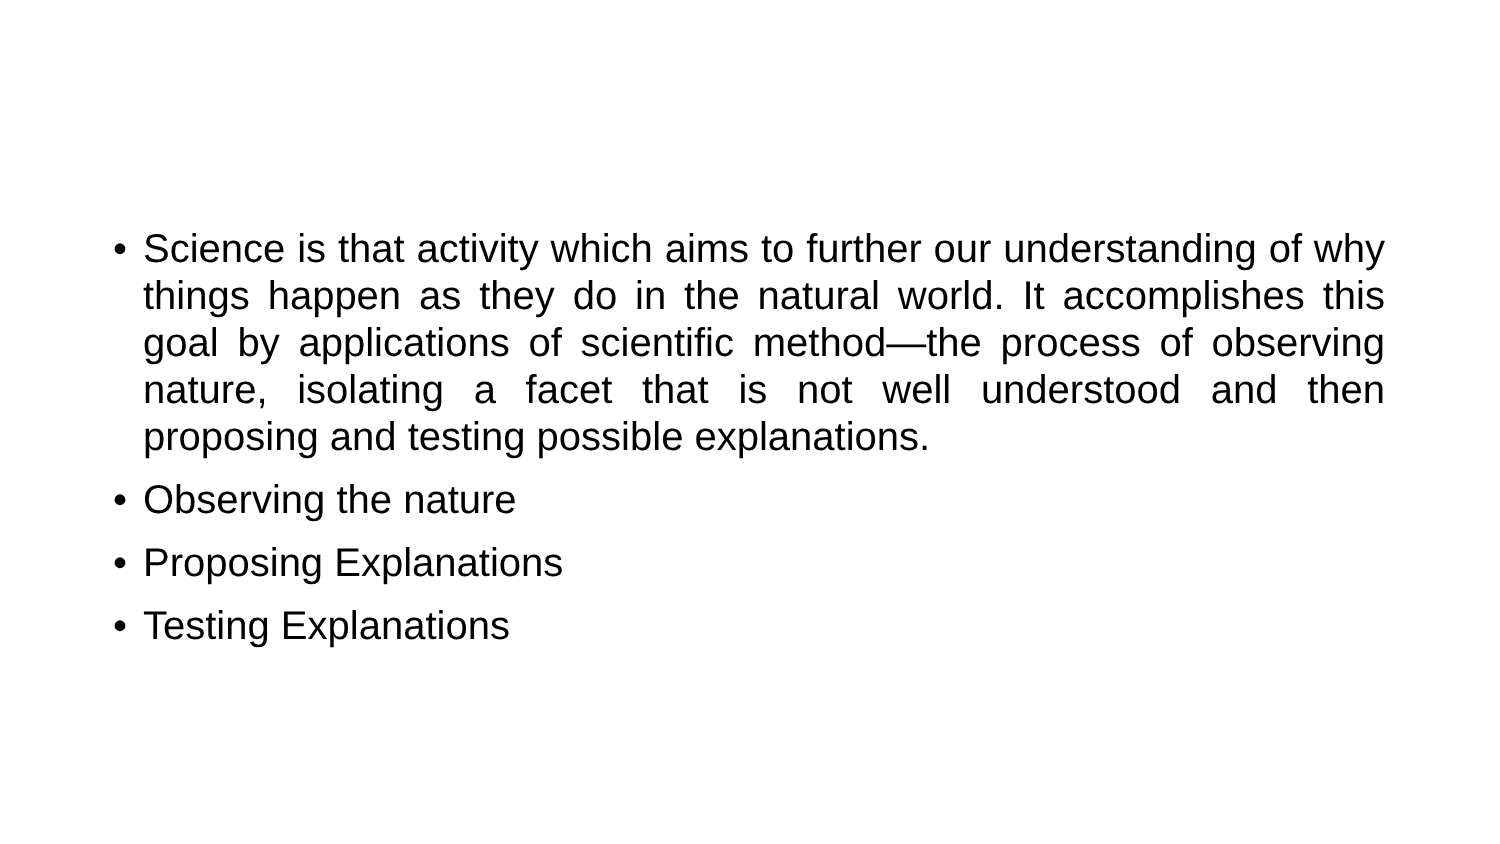• Science is that activity which aims to further our understanding of why things happen as they do in the natural world. It accomplishes this goal by applications of scientific method—the process of observing nature, isolating a facet that is not well understood and then proposing and testing possible explanations.
• Observing the nature
• Proposing Explanations
• Testing Explanations